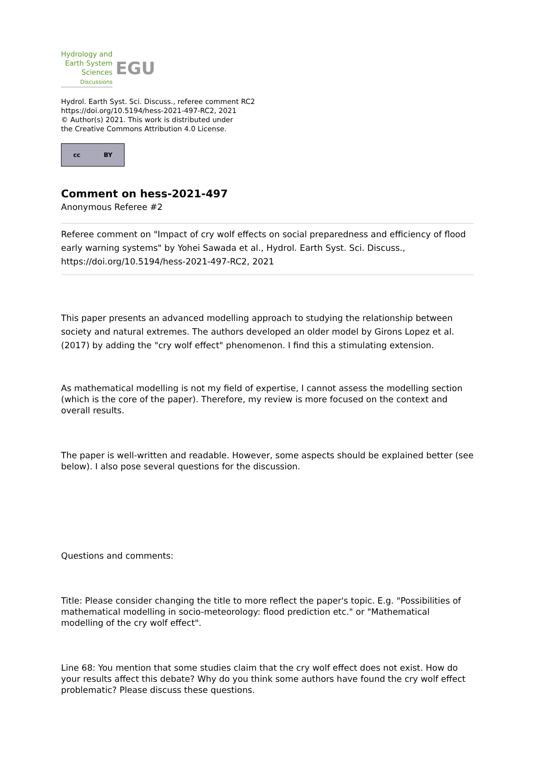Hydrology and
Earth System
Sciences
Discussions
EGU
Hydrol. Earth Syst. Sci. Discuss., referee comment RC2
https://doi.org/10.5194/hess-2021-497-RC2, 2021
© Author(s) 2021. This work is distributed under
the Creative Commons Attribution 4.0 License.
cc BY
Comment on hess-2021-497
Anonymous Referee #2
Referee comment on "Impact of cry wolf effects on social preparedness and efficiency of flood early warning systems" by Yohei Sawada et al., Hydrol. Earth Syst. Sci. Discuss., https://doi.org/10.5194/hess-2021-497-RC2, 2021
This paper presents an advanced modelling approach to studying the relationship between society and natural extremes. The authors developed an older model by Girons Lopez et al. (2017) by adding the "cry wolf effect" phenomenon. I find this a stimulating extension.
As mathematical modelling is not my field of expertise, I cannot assess the modelling section (which is the core of the paper). Therefore, my review is more focused on the context and overall results.
The paper is well-written and readable. However, some aspects should be explained better (see below). I also pose several questions for the discussion.
Questions and comments:
Title: Please consider changing the title to more reflect the paper's topic. E.g. "Possibilities of mathematical modelling in socio-meteorology: flood prediction etc." or "Mathematical modelling of the cry wolf effect".
Line 68: You mention that some studies claim that the cry wolf effect does not exist. How do your results affect this debate? Why do you think some authors have found the cry wolf effect problematic? Please discuss these questions.